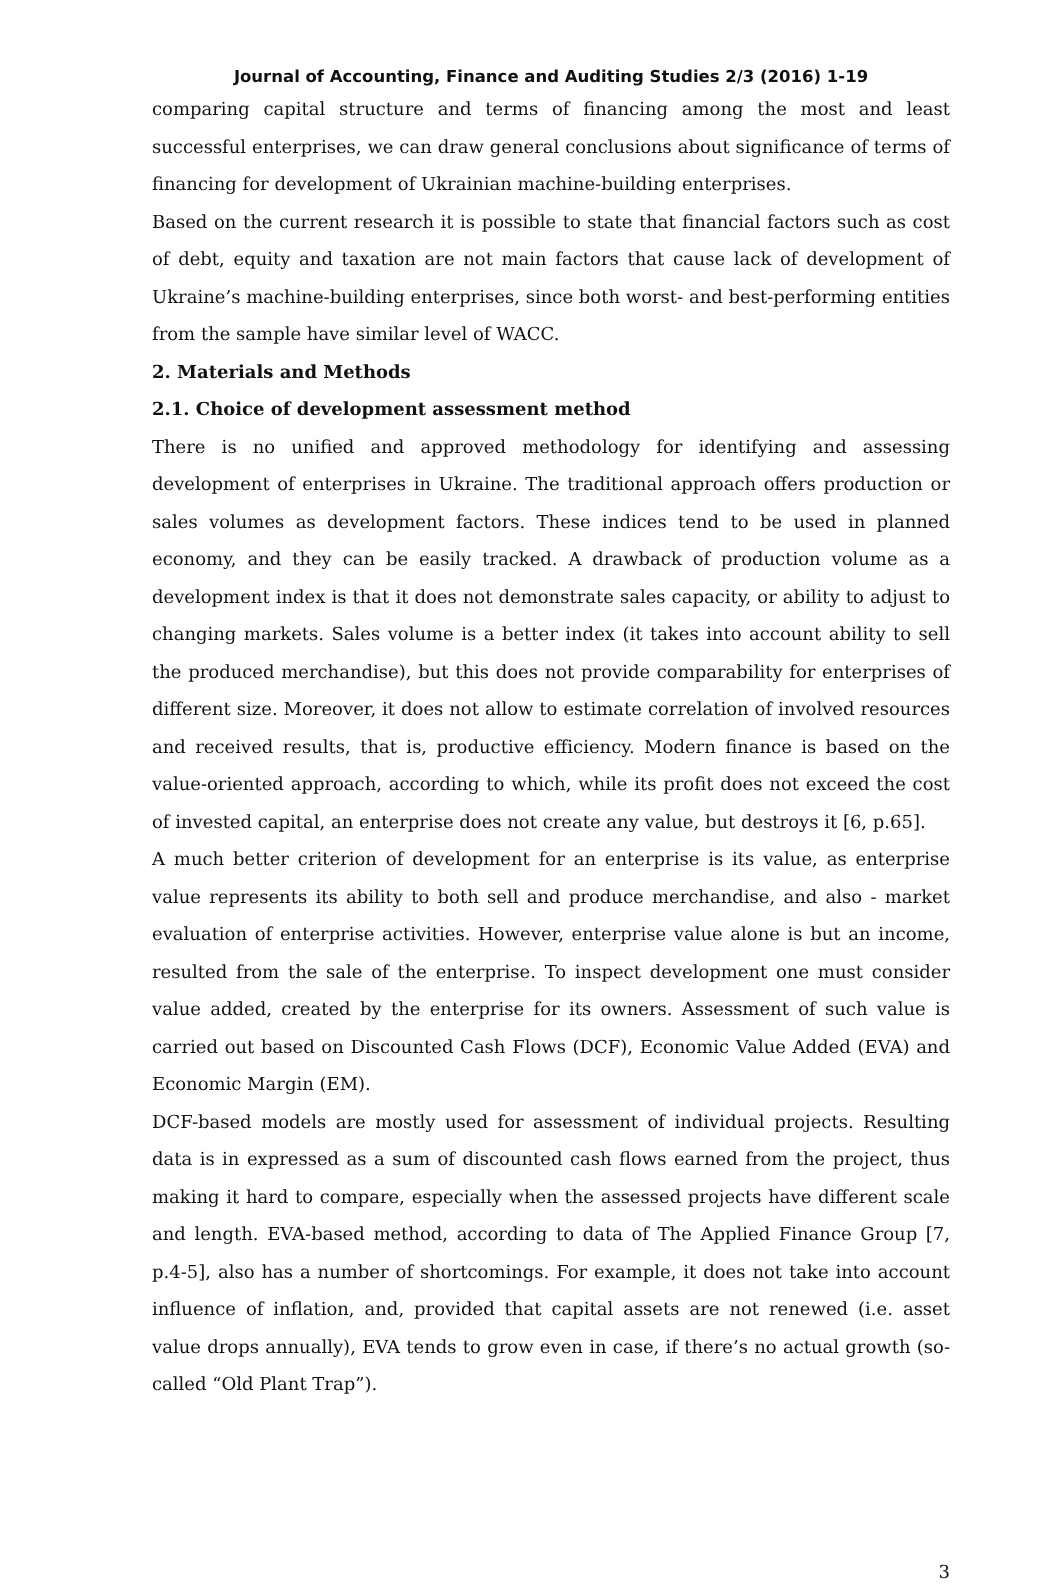Journal of Accounting, Finance and Auditing Studies 2/3 (2016) 1-19
comparing capital structure and terms of financing among the most and least successful enterprises, we can draw general conclusions about significance of terms of financing for development of Ukrainian machine-building enterprises.
Based on the current research it is possible to state that financial factors such as cost of debt, equity and taxation are not main factors that cause lack of development of Ukraine’s machine-building enterprises, since both worst- and best-performing entities from the sample have similar level of WACC.
2. Materials and Methods
2.1. Choice of development assessment method
There is no unified and approved methodology for identifying and assessing development of enterprises in Ukraine. The traditional approach offers production or sales volumes as development factors. These indices tend to be used in planned economy, and they can be easily tracked. A drawback of production volume as a development index is that it does not demonstrate sales capacity, or ability to adjust to changing markets. Sales volume is a better index (it takes into account ability to sell the produced merchandise), but this does not provide comparability for enterprises of different size. Moreover, it does not allow to estimate correlation of involved resources and received results, that is, productive efficiency. Modern finance is based on the value-oriented approach, according to which, while its profit does not exceed the cost of invested capital, an enterprise does not create any value, but destroys it [6, p.65].
A much better criterion of development for an enterprise is its value, as enterprise value represents its ability to both sell and produce merchandise, and also - market evaluation of enterprise activities. However, enterprise value alone is but an income, resulted from the sale of the enterprise. To inspect development one must consider value added, created by the enterprise for its owners. Assessment of such value is carried out based on Discounted Cash Flows (DCF), Economic Value Added (EVA) and Economic Margin (EM).
DCF-based models are mostly used for assessment of individual projects. Resulting data is in expressed as a sum of discounted cash flows earned from the project, thus making it hard to compare, especially when the assessed projects have different scale and length. EVA-based method, according to data of The Applied Finance Group [7, p.4-5], also has a number of shortcomings. For example, it does not take into account influence of inflation, and, provided that capital assets are not renewed (i.e. asset value drops annually), EVA tends to grow even in case, if there’s no actual growth (so-called “Old Plant Trap”).
3